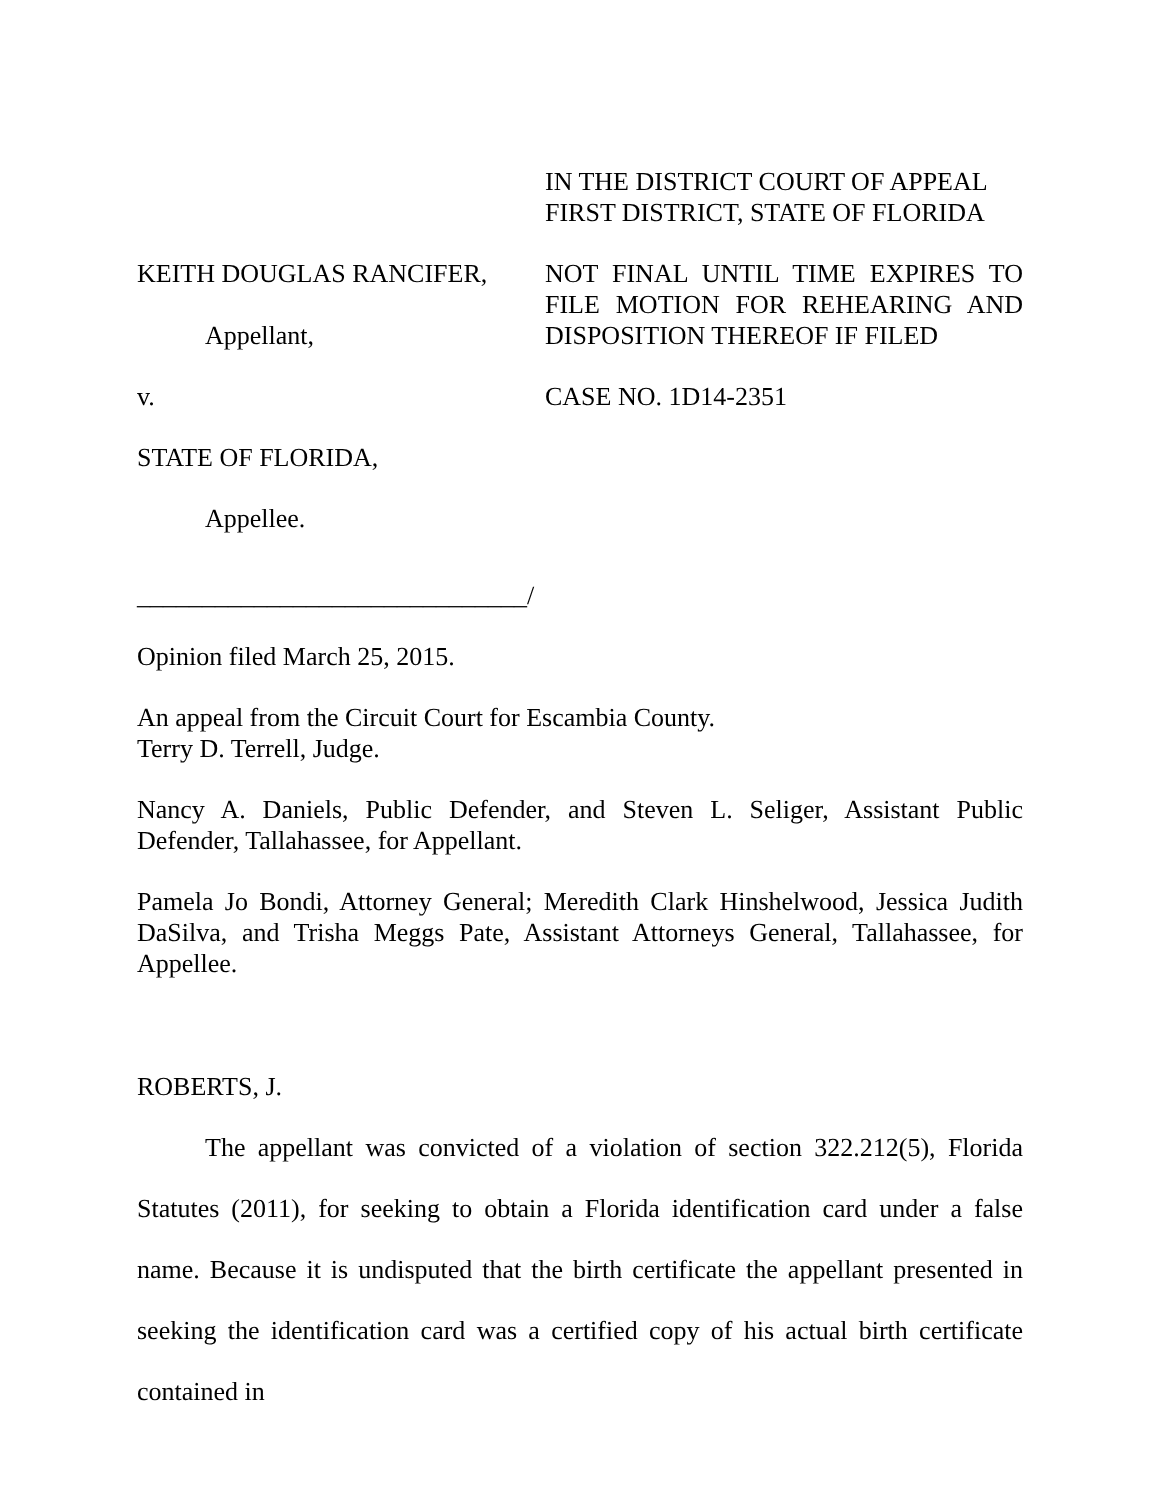IN THE DISTRICT COURT OF APPEAL
FIRST DISTRICT, STATE OF FLORIDA
KEITH DOUGLAS RANCIFER,
Appellant,
NOT FINAL UNTIL TIME EXPIRES TO FILE MOTION FOR REHEARING AND DISPOSITION THEREOF IF FILED
v. CASE NO. 1D14-2351
STATE OF FLORIDA,
Appellee.
______________________________/
Opinion filed March 25, 2015.
An appeal from the Circuit Court for Escambia County.
Terry D. Terrell, Judge.
Nancy A. Daniels, Public Defender, and Steven L. Seliger, Assistant Public Defender, Tallahassee, for Appellant.
Pamela Jo Bondi, Attorney General; Meredith Clark Hinshelwood, Jessica Judith DaSilva, and Trisha Meggs Pate, Assistant Attorneys General, Tallahassee, for Appellee.
ROBERTS, J.
The appellant was convicted of a violation of section 322.212(5), Florida Statutes (2011), for seeking to obtain a Florida identification card under a false name. Because it is undisputed that the birth certificate the appellant presented in seeking the identification card was a certified copy of his actual birth certificate contained in